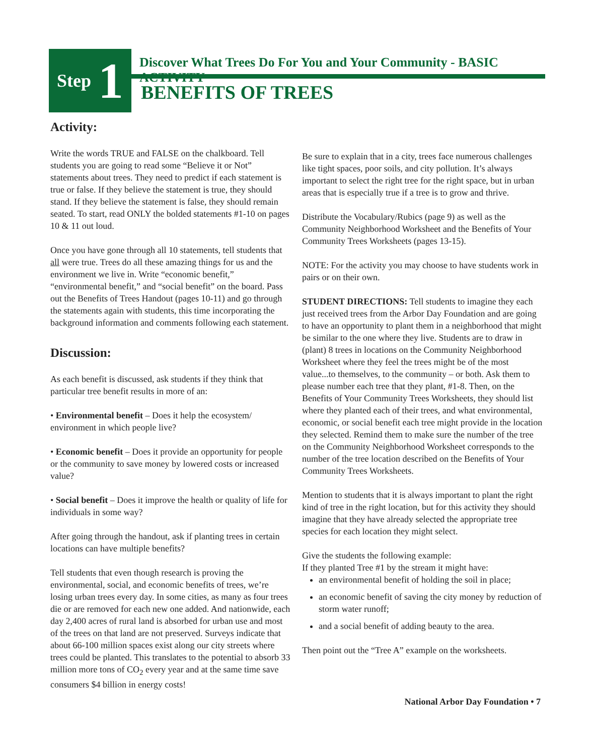Step 1
Discover What Trees Do For You and Your Community - BASIC ACTIVITY
BENEFITS OF TREES
Activity:
Write the words TRUE and FALSE on the chalkboard. Tell students you are going to read some “Believe it or Not” statements about trees. They need to predict if each statement is true or false. If they believe the statement is true, they should stand. If they believe the statement is false, they should remain seated. To start, read ONLY the bolded statements #1-10 on pages 10 & 11 out loud.
Once you have gone through all 10 statements, tell students that all were true. Trees do all these amazing things for us and the environment we live in. Write “economic benefit,” “environmental benefit,” and “social benefit” on the board. Pass out the Benefits of Trees Handout (pages 10-11) and go through the statements again with students, this time incorporating the background information and comments following each statement.
Discussion:
As each benefit is discussed, ask students if they think that particular tree benefit results in more of an:
• Environmental benefit – Does it help the ecosystem/ environment in which people live?
• Economic benefit – Does it provide an opportunity for people or the community to save money by lowered costs or increased value?
• Social benefit – Does it improve the health or quality of life for individuals in some way?
After going through the handout, ask if planting trees in certain locations can have multiple benefits?
Tell students that even though research is proving the environmental, social, and economic benefits of trees, we’re losing urban trees every day. In some cities, as many as four trees die or are removed for each new one added. And nationwide, each day 2,400 acres of rural land is absorbed for urban use and most of the trees on that land are not preserved. Surveys indicate that about 66-100 million spaces exist along our city streets where trees could be planted. This translates to the potential to absorb 33 million more tons of CO<sub>2</sub> every year and at the same time save consumers $4 billion in energy costs!
Be sure to explain that in a city, trees face numerous challenges like tight spaces, poor soils, and city pollution. It’s always important to select the right tree for the right space, but in urban areas that is especially true if a tree is to grow and thrive.
Distribute the Vocabulary/Rubics (page 9) as well as the Community Neighborhood Worksheet and the Benefits of Your Community Trees Worksheets (pages 13-15).
NOTE: For the activity you may choose to have students work in pairs or on their own.
STUDENT DIRECTIONS: Tell students to imagine they each just received trees from the Arbor Day Foundation and are going to have an opportunity to plant them in a neighborhood that might be similar to the one where they live. Students are to draw in (plant) 8 trees in locations on the Community Neighborhood Worksheet where they feel the trees might be of the most value...to themselves, to the community – or both. Ask them to please number each tree that they plant, #1-8. Then, on the Benefits of Your Community Trees Worksheets, they should list where they planted each of their trees, and what environmental, economic, or social benefit each tree might provide in the location they selected. Remind them to make sure the number of the tree on the Community Neighborhood Worksheet corresponds to the number of the tree location described on the Benefits of Your Community Trees Worksheets.
Mention to students that it is always important to plant the right kind of tree in the right location, but for this activity they should imagine that they have already selected the appropriate tree species for each location they might select.
Give the students the following example:
If they planted Tree #1 by the stream it might have:
an environmental benefit of holding the soil in place;
an economic benefit of saving the city money by reduction of storm water runoff;
and a social benefit of adding beauty to the area.
Then point out the “Tree A” example on the worksheets.
National Arbor Day Foundation • 7